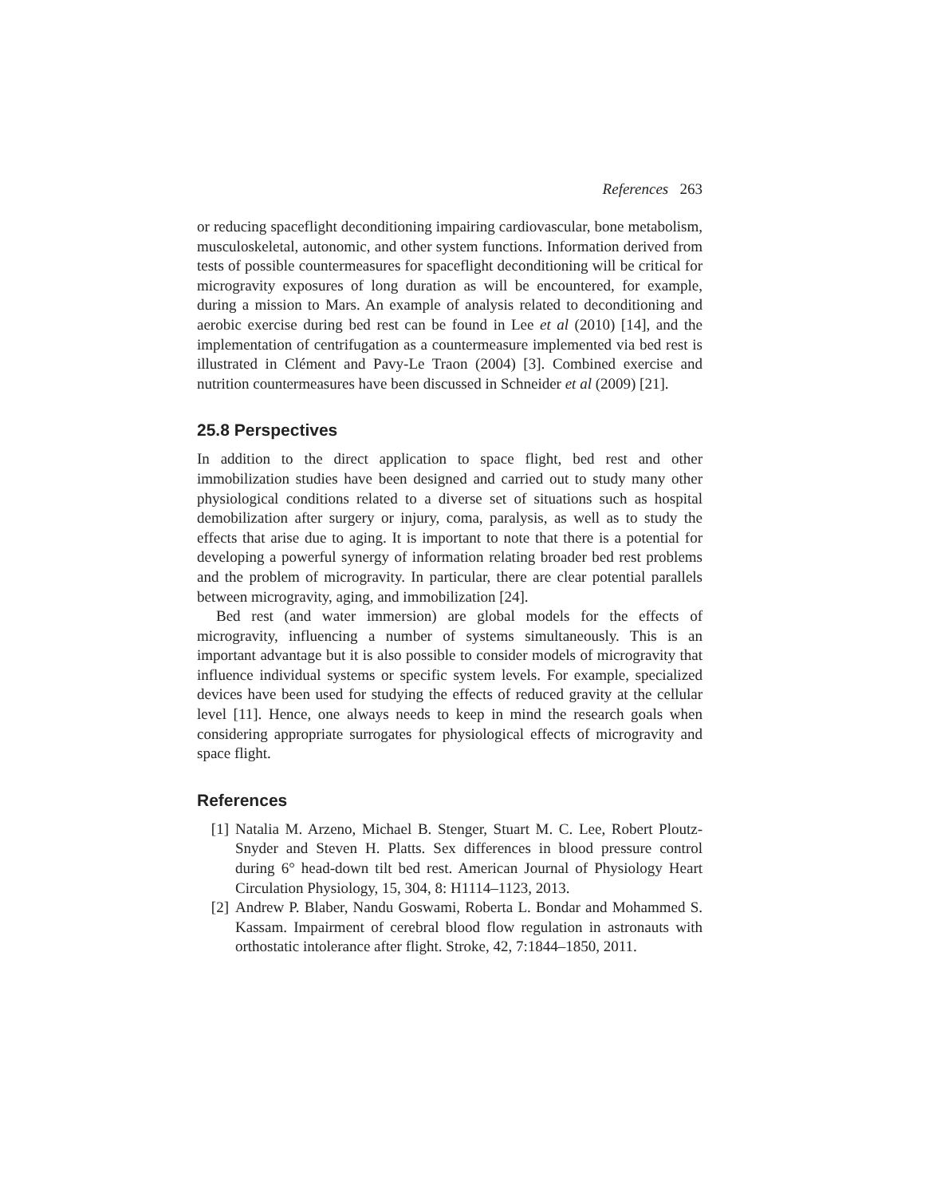References 263
or reducing spaceflight deconditioning impairing cardiovascular, bone metabolism, musculoskeletal, autonomic, and other system functions. Information derived from tests of possible countermeasures for spaceflight deconditioning will be critical for microgravity exposures of long duration as will be encountered, for example, during a mission to Mars. An example of analysis related to deconditioning and aerobic exercise during bed rest can be found in Lee et al (2010) [14], and the implementation of centrifugation as a countermeasure implemented via bed rest is illustrated in Clément and Pavy-Le Traon (2004) [3]. Combined exercise and nutrition countermeasures have been discussed in Schneider et al (2009) [21].
25.8 Perspectives
In addition to the direct application to space flight, bed rest and other immobilization studies have been designed and carried out to study many other physiological conditions related to a diverse set of situations such as hospital demobilization after surgery or injury, coma, paralysis, as well as to study the effects that arise due to aging. It is important to note that there is a potential for developing a powerful synergy of information relating broader bed rest problems and the problem of microgravity. In particular, there are clear potential parallels between microgravity, aging, and immobilization [24].
Bed rest (and water immersion) are global models for the effects of microgravity, influencing a number of systems simultaneously. This is an important advantage but it is also possible to consider models of microgravity that influence individual systems or specific system levels. For example, specialized devices have been used for studying the effects of reduced gravity at the cellular level [11]. Hence, one always needs to keep in mind the research goals when considering appropriate surrogates for physiological effects of microgravity and space flight.
References
[1] Natalia M. Arzeno, Michael B. Stenger, Stuart M. C. Lee, Robert Ploutz-Snyder and Steven H. Platts. Sex differences in blood pressure control during 6° head-down tilt bed rest. American Journal of Physiology Heart Circulation Physiology, 15, 304, 8: H1114–1123, 2013.
[2] Andrew P. Blaber, Nandu Goswami, Roberta L. Bondar and Mohammed S. Kassam. Impairment of cerebral blood flow regulation in astronauts with orthostatic intolerance after flight. Stroke, 42, 7:1844–1850, 2011.